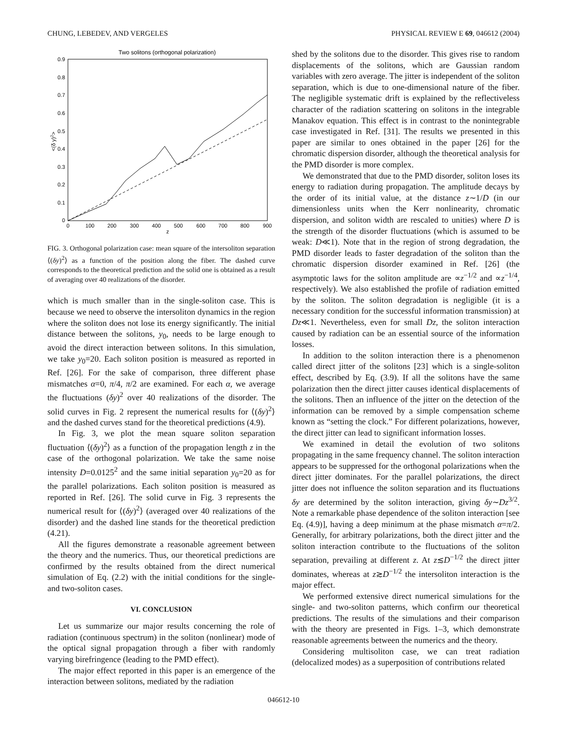CHUNG, LEBEDEV, AND VERGELES PHYSICAL REVIEW E 69, 046612 (2004)
Two solitons (orthogonal polarization)
0.9
0.8
0.7
0.6
0.5
0.4
0.3
0.2
0.1
0
0
100
200
300
400
500
600
700
800
900
z
<(δ y)2>
FIG. 3. Orthogonal polarization case: mean square of the intersoliton separation ⟨(δy)<sup>2</sup>⟩ as a function of the position along the fiber. The dashed curve corresponds to the theoretical prediction and the solid one is obtained as a result of averaging over 40 realizations of the disorder.
which is much smaller than in the single-soliton case. This is because we need to observe the intersoliton dynamics in the region where the soliton does not lose its energy significantly. The initial distance between the solitons, y<sub>0</sub>, needs to be large enough to avoid the direct interaction between solitons. In this simulation, we take y<sub>0</sub>=20. Each soliton position is measured as reported in Ref. [26]. For the sake of comparison, three different phase mismatches α=0, π/4, π/2 are examined. For each α, we average the fluctuations (δy)<sup>2</sup> over 40 realizations of the disorder. The solid curves in Fig. 2 represent the numerical results for ⟨(δy)<sup>2</sup>⟩ and the dashed curves stand for the theoretical predictions (4.9).
In Fig. 3, we plot the mean square soliton separation fluctuation ⟨(δy)<sup>2</sup>⟩ as a function of the propagation length z in the case of the orthogonal polarization. We take the same noise intensity D=0.0125<sup>2</sup> and the same initial separation y<sub>0</sub>=20 as for the parallel polarizations. Each soliton position is measured as reported in Ref. [26]. The solid curve in Fig. 3 represents the numerical result for ⟨(δy)<sup>2</sup>⟩ (averaged over 40 realizations of the disorder) and the dashed line stands for the theoretical prediction (4.21).
All the figures demonstrate a reasonable agreement between the theory and the numerics. Thus, our theoretical predictions are confirmed by the results obtained from the direct numerical simulation of Eq. (2.2) with the initial conditions for the single- and two-soliton cases.
VI. CONCLUSION
Let us summarize our major results concerning the role of radiation (continuous spectrum) in the soliton (nonlinear) mode of the optical signal propagation through a fiber with randomly varying birefringence (leading to the PMD effect).
The major effect reported in this paper is an emergence of the interaction between solitons, mediated by the radiation
shed by the solitons due to the disorder. This gives rise to random displacements of the solitons, which are Gaussian random variables with zero average. The jitter is independent of the soliton separation, which is due to one-dimensional nature of the fiber. The negligible systematic drift is explained by the reflectiveless character of the radiation scattering on solitons in the integrable Manakov equation. This effect is in contrast to the nonintegrable case investigated in Ref. [31]. The results we presented in this paper are similar to ones obtained in the paper [26] for the chromatic dispersion disorder, although the theoretical analysis for the PMD disorder is more complex.
We demonstrated that due to the PMD disorder, soliton loses its energy to radiation during propagation. The amplitude decays by the order of its initial value, at the distance z∼1/D (in our dimensionless units when the Kerr nonlinearity, chromatic dispersion, and soliton width are rescaled to unities) where D is the strength of the disorder fluctuations (which is assumed to be weak: D≪1). Note that in the region of strong degradation, the PMD disorder leads to faster degradation of the soliton than the chromatic dispersion disorder examined in Ref. [26] (the asymptotic laws for the soliton amplitude are ∝z<sup>−1/2</sup> and ∝z<sup>−1/4</sup>, respectively). We also established the profile of radiation emitted by the soliton. The soliton degradation is negligible (it is a necessary condition for the successful information transmission) at Dz≪1. Nevertheless, even for small Dz, the soliton interaction caused by radiation can be an essential source of the information losses.
In addition to the soliton interaction there is a phenomenon called direct jitter of the solitons [23] which is a single-soliton effect, described by Eq. (3.9). If all the solitons have the same polarization then the direct jitter causes identical displacements of the solitons. Then an influence of the jitter on the detection of the information can be removed by a simple compensation scheme known as “setting the clock.” For different polarizations, however, the direct jitter can lead to significant information losses.
We examined in detail the evolution of two solitons propagating in the same frequency channel. The soliton interaction appears to be suppressed for the orthogonal polarizations when the direct jitter dominates. For the parallel polarizations, the direct jitter does not influence the soliton separation and its fluctuations δy are determined by the soliton interaction, giving δy∼Dz<sup>3/2</sup>. Note a remarkable phase dependence of the soliton interaction [see Eq. (4.9)], having a deep minimum at the phase mismatch α=π/2. Generally, for arbitrary polarizations, both the direct jitter and the soliton interaction contribute to the fluctuations of the soliton separation, prevailing at different z. At z≲D<sup>−1/2</sup> the direct jitter dominates, whereas at z≳D<sup>−1/2</sup> the intersoliton interaction is the major effect.
We performed extensive direct numerical simulations for the single- and two-soliton patterns, which confirm our theoretical predictions. The results of the simulations and their comparison with the theory are presented in Figs. 1–3, which demonstrate reasonable agreements between the numerics and the theory.
Considering multisoliton case, we can treat radiation (delocalized modes) as a superposition of contributions related
046612-10